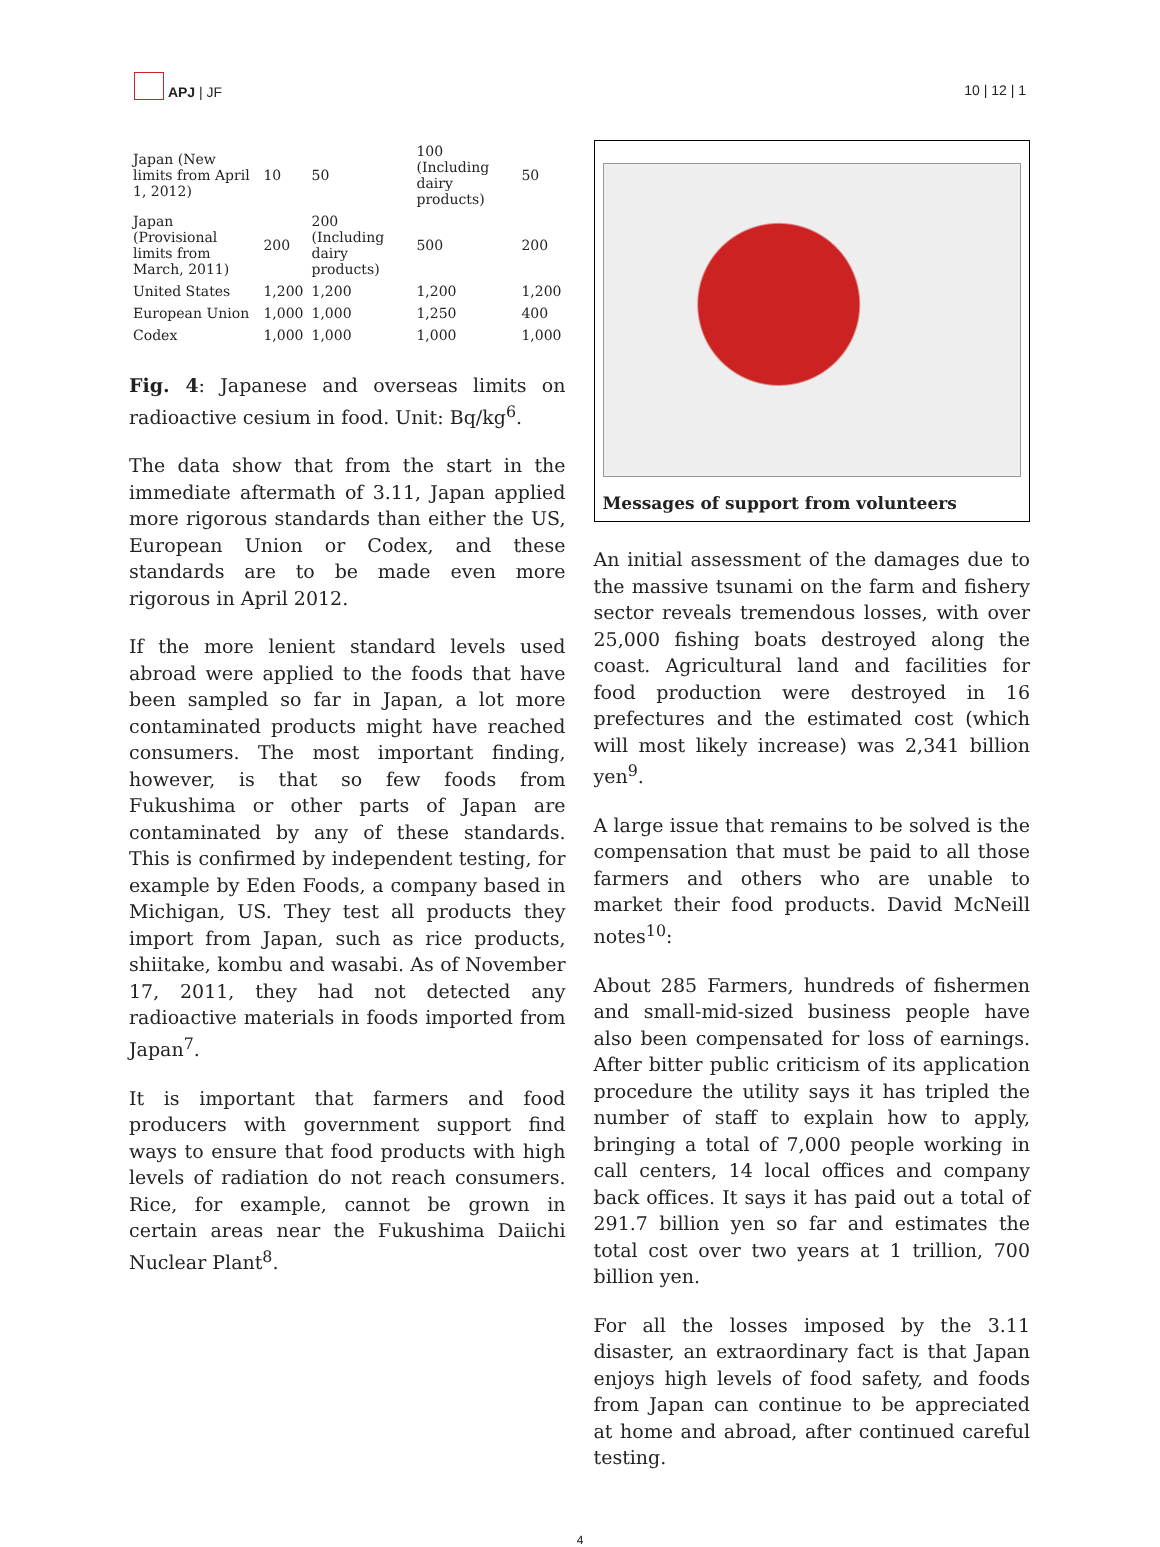APJ | JF
10 | 12 | 1
| Japan (New limits from April 1, 2012) | 10 | 50 | 100 (Including dairy products) | 50 |
| Japan (Provisional limits from March, 2011) | 200 | 200 (Including dairy products) | 500 | 200 |
| United States | 1,200 | 1,200 | 1,200 | 1,200 |
| European Union | 1,000 | 1,000 | 1,250 | 400 |
| Codex | 1,000 | 1,000 | 1,000 | 1,000 |
Fig. 4: Japanese and overseas limits on radioactive cesium in food. Unit: Bq/kg<sup>6</sup>.
The data show that from the start in the immediate aftermath of 3.11, Japan applied more rigorous standards than either the US, European Union or Codex, and these standards are to be made even more rigorous in April 2012.
If the more lenient standard levels used abroad were applied to the foods that have been sampled so far in Japan, a lot more contaminated products might have reached consumers. The most important finding, however, is that so few foods from Fukushima or other parts of Japan are contaminated by any of these standards. This is confirmed by independent testing, for example by Eden Foods, a company based in Michigan, US. They test all products they import from Japan, such as rice products, shiitake, kombu and wasabi. As of November 17, 2011, they had not detected any radioactive materials in foods imported from Japan<sup>7</sup>.
It is important that farmers and food producers with government support find ways to ensure that food products with high levels of radiation do not reach consumers. Rice, for example, cannot be grown in certain areas near the Fukushima Daiichi Nuclear Plant<sup>8</sup>.
Messages of support from volunteers
An initial assessment of the damages due to the massive tsunami on the farm and fishery sector reveals tremendous losses, with over 25,000 fishing boats destroyed along the coast. Agricultural land and facilities for food production were destroyed in 16 prefectures and the estimated cost (which will most likely increase) was 2,341 billion yen<sup>9</sup>.
A large issue that remains to be solved is the compensation that must be paid to all those farmers and others who are unable to market their food products. David McNeill notes<sup>10</sup>:
About 285 Farmers, hundreds of fishermen and small-mid-sized business people have also been compensated for loss of earnings. After bitter public criticism of its application procedure the utility says it has tripled the number of staff to explain how to apply, bringing a total of 7,000 people working in call centers, 14 local offices and company back offices. It says it has paid out a total of 291.7 billion yen so far and estimates the total cost over two years at 1 trillion, 700 billion yen.
For all the losses imposed by the 3.11 disaster, an extraordinary fact is that Japan enjoys high levels of food safety, and foods from Japan can continue to be appreciated at home and abroad, after continued careful testing.
4